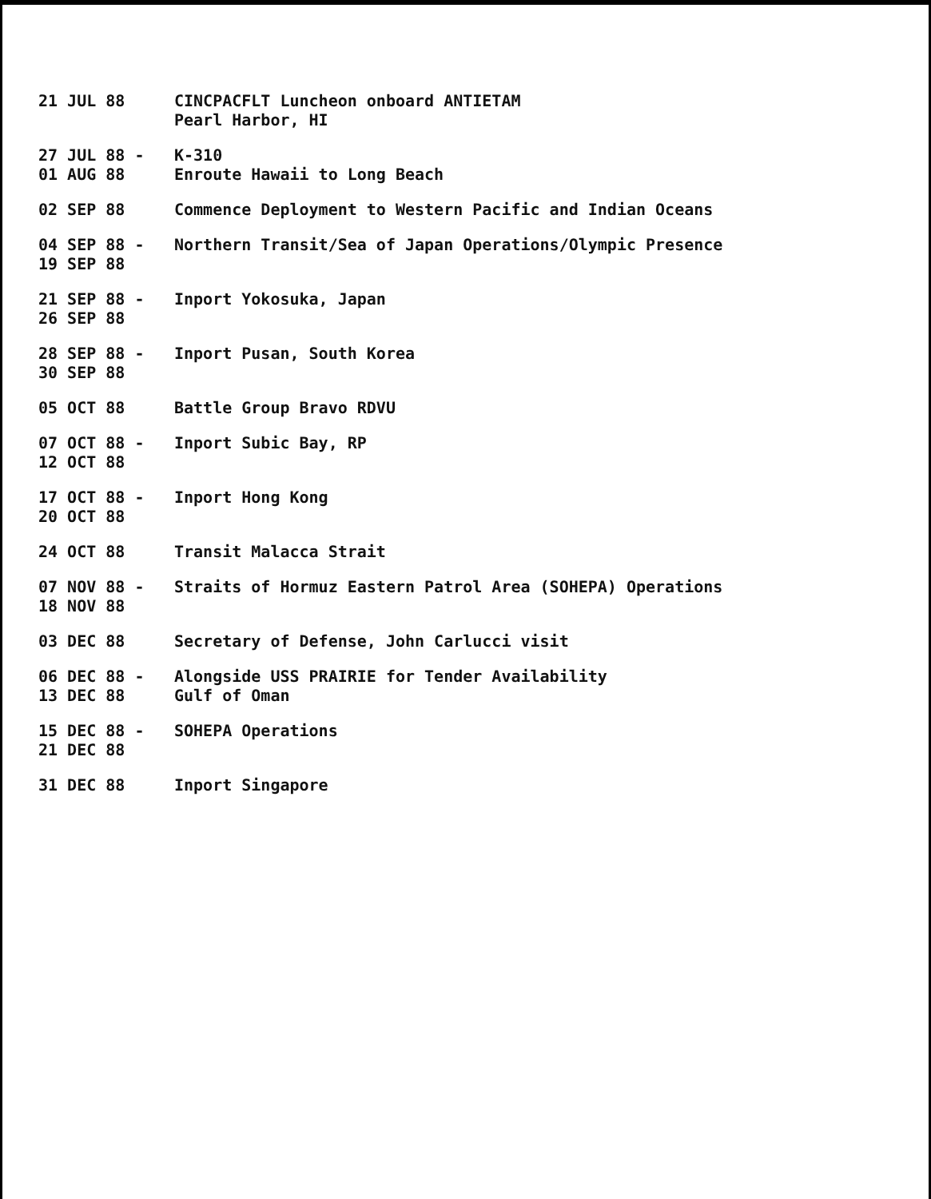| 21 JUL 88 | CINCPACFLT Luncheon onboard ANTIETAM Pearl Harbor, HI |
| 27 JUL 88 - 01 AUG 88 | K-310 Enroute Hawaii to Long Beach |
| 02 SEP 88 | Commence Deployment to Western Pacific and Indian Oceans |
| 04 SEP 88 - 19 SEP 88 | Northern Transit/Sea of Japan Operations/Olympic Presence |
| 21 SEP 88 - 26 SEP 88 | Inport Yokosuka, Japan |
| 28 SEP 88 - 30 SEP 88 | Inport Pusan, South Korea |
| 05 OCT 88 | Battle Group Bravo RDVU |
| 07 OCT 88 - 12 OCT 88 | Inport Subic Bay, RP |
| 17 OCT 88 - 20 OCT 88 | Inport Hong Kong |
| 24 OCT 88 | Transit Malacca Strait |
| 07 NOV 88 - 18 NOV 88 | Straits of Hormuz Eastern Patrol Area (SOHEPA) Operations |
| 03 DEC 88 | Secretary of Defense, John Carlucci visit |
| 06 DEC 88 - 13 DEC 88 | Alongside USS PRAIRIE for Tender Availability Gulf of Oman |
| 15 DEC 88 - 21 DEC 88 | SOHEPA Operations |
| 31 DEC 88 | Inport Singapore |